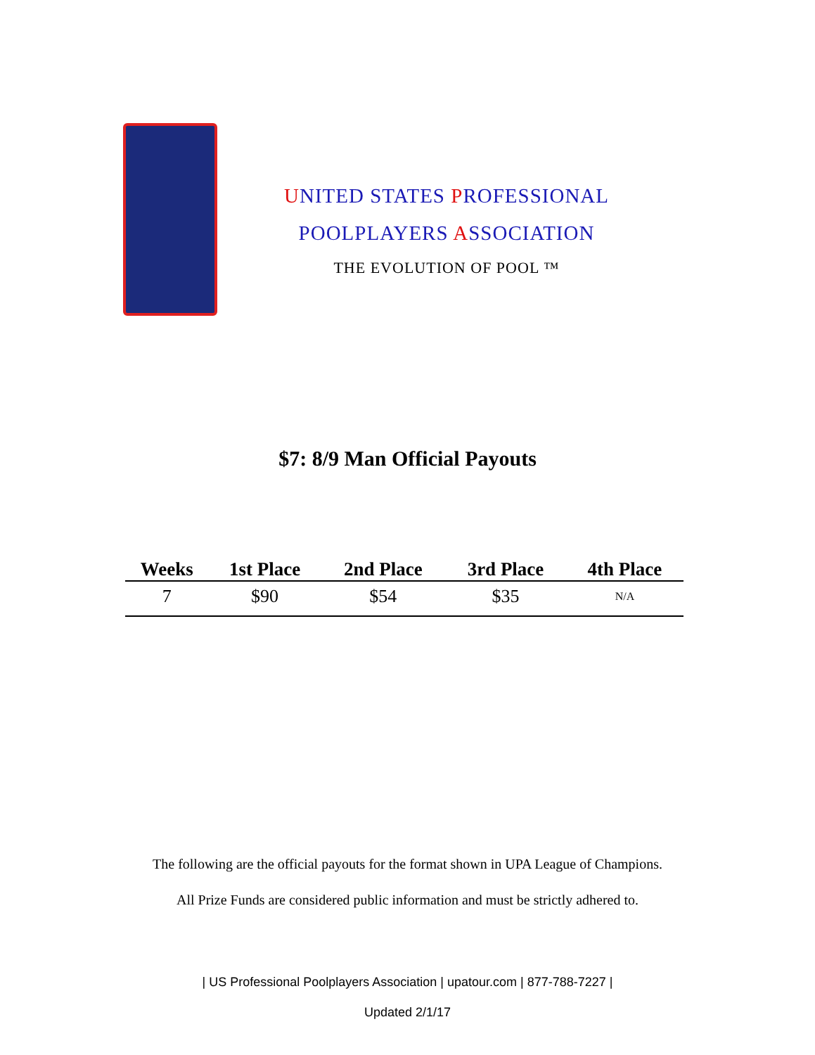UNITED STATES PROFESSIONAL
POOLPLAYERS ASSOCIATION
THE EVOLUTION OF POOL ™
$7: 8/9 Man Official Payouts
| Weeks | 1st Place | 2nd Place | 3rd Place | 4th Place |
| --- | --- | --- | --- | --- |
| 7 | $90 | $54 | $35 | N/A |
The following are the official payouts for the format shown in UPA League of Champions.
All Prize Funds are considered public information and must be strictly adhered to.
| US Professional Poolplayers Association | upatour.com | 877-788-7227 |
Updated 2/1/17